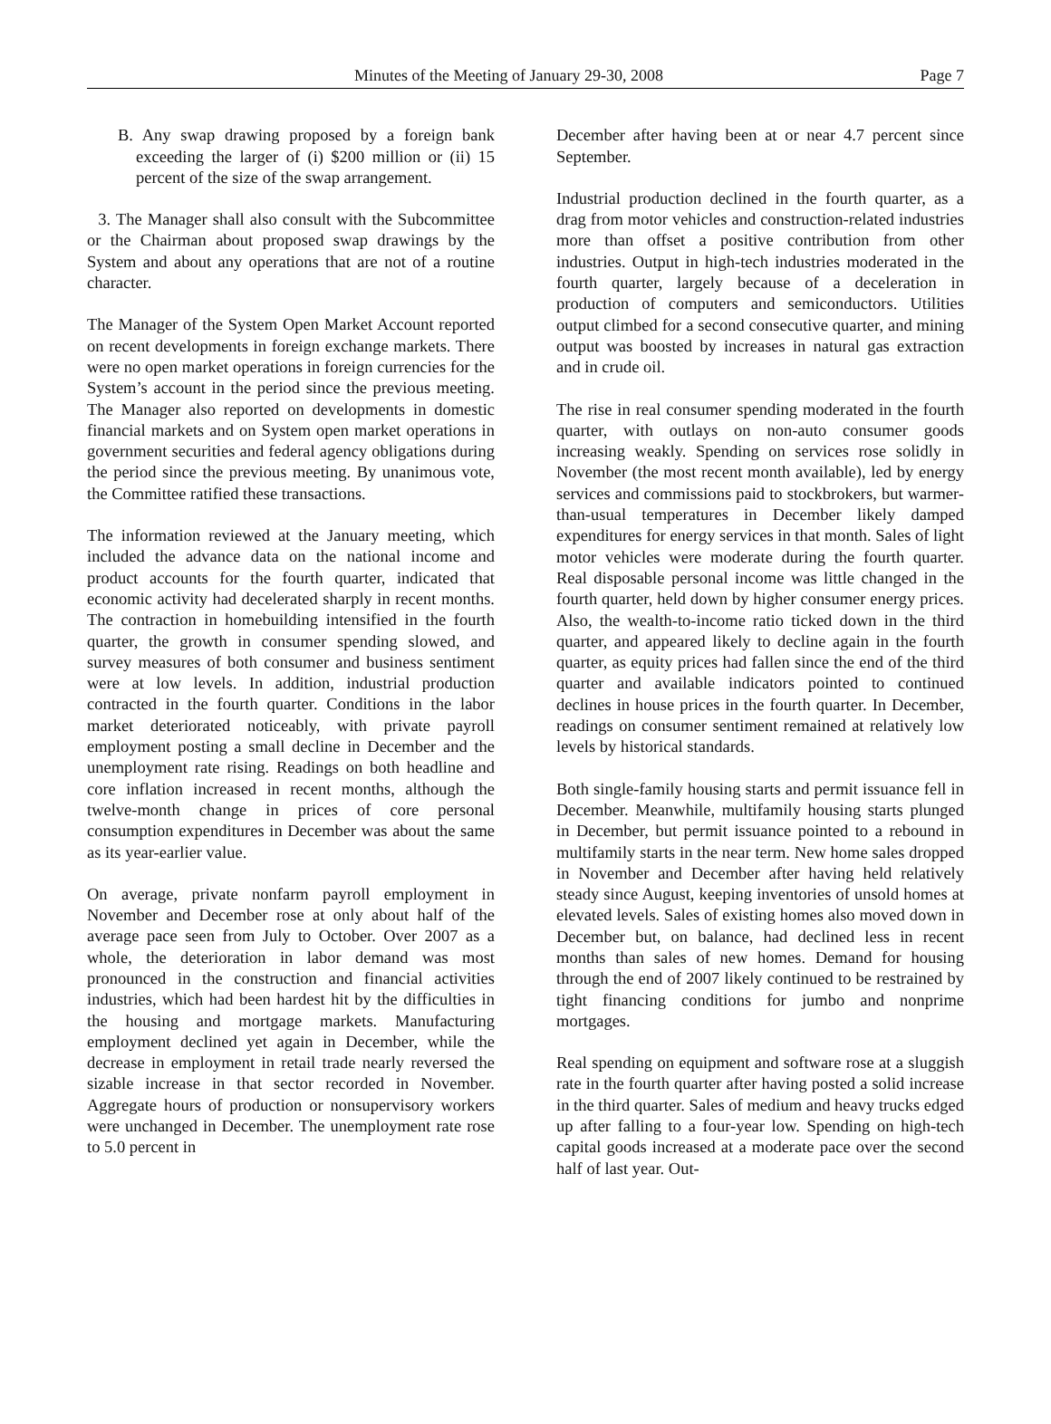Minutes of the Meeting of January 29-30, 2008 Page 7
B. Any swap drawing proposed by a foreign bank exceeding the larger of (i) $200 million or (ii) 15 percent of the size of the swap arrangement.
3. The Manager shall also consult with the Subcommittee or the Chairman about proposed swap drawings by the System and about any operations that are not of a routine character.
The Manager of the System Open Market Account reported on recent developments in foreign exchange markets. There were no open market operations in foreign currencies for the System’s account in the period since the previous meeting. The Manager also reported on developments in domestic financial markets and on System open market operations in government securities and federal agency obligations during the period since the previous meeting. By unanimous vote, the Committee ratified these transactions.
The information reviewed at the January meeting, which included the advance data on the national income and product accounts for the fourth quarter, indicated that economic activity had decelerated sharply in recent months. The contraction in homebuilding intensified in the fourth quarter, the growth in consumer spending slowed, and survey measures of both consumer and business sentiment were at low levels. In addition, industrial production contracted in the fourth quarter. Conditions in the labor market deteriorated noticeably, with private payroll employment posting a small decline in December and the unemployment rate rising. Readings on both headline and core inflation increased in recent months, although the twelve-month change in prices of core personal consumption expenditures in December was about the same as its year-earlier value.
On average, private nonfarm payroll employment in November and December rose at only about half of the average pace seen from July to October. Over 2007 as a whole, the deterioration in labor demand was most pronounced in the construction and financial activities industries, which had been hardest hit by the difficulties in the housing and mortgage markets. Manufacturing employment declined yet again in December, while the decrease in employment in retail trade nearly reversed the sizable increase in that sector recorded in November. Aggregate hours of production or nonsupervisory workers were unchanged in December. The unemployment rate rose to 5.0 percent in
December after having been at or near 4.7 percent since September.
Industrial production declined in the fourth quarter, as a drag from motor vehicles and construction-related industries more than offset a positive contribution from other industries. Output in high-tech industries moderated in the fourth quarter, largely because of a deceleration in production of computers and semiconductors. Utilities output climbed for a second consecutive quarter, and mining output was boosted by increases in natural gas extraction and in crude oil.
The rise in real consumer spending moderated in the fourth quarter, with outlays on non-auto consumer goods increasing weakly. Spending on services rose solidly in November (the most recent month available), led by energy services and commissions paid to stockbrokers, but warmer-than-usual temperatures in December likely damped expenditures for energy services in that month. Sales of light motor vehicles were moderate during the fourth quarter. Real disposable personal income was little changed in the fourth quarter, held down by higher consumer energy prices. Also, the wealth-to-income ratio ticked down in the third quarter, and appeared likely to decline again in the fourth quarter, as equity prices had fallen since the end of the third quarter and available indicators pointed to continued declines in house prices in the fourth quarter. In December, readings on consumer sentiment remained at relatively low levels by historical standards.
Both single-family housing starts and permit issuance fell in December. Meanwhile, multifamily housing starts plunged in December, but permit issuance pointed to a rebound in multifamily starts in the near term. New home sales dropped in November and December after having held relatively steady since August, keeping inventories of unsold homes at elevated levels. Sales of existing homes also moved down in December but, on balance, had declined less in recent months than sales of new homes. Demand for housing through the end of 2007 likely continued to be restrained by tight financing conditions for jumbo and nonprime mortgages.
Real spending on equipment and software rose at a sluggish rate in the fourth quarter after having posted a solid increase in the third quarter. Sales of medium and heavy trucks edged up after falling to a four-year low. Spending on high-tech capital goods increased at a moderate pace over the second half of last year. Out-